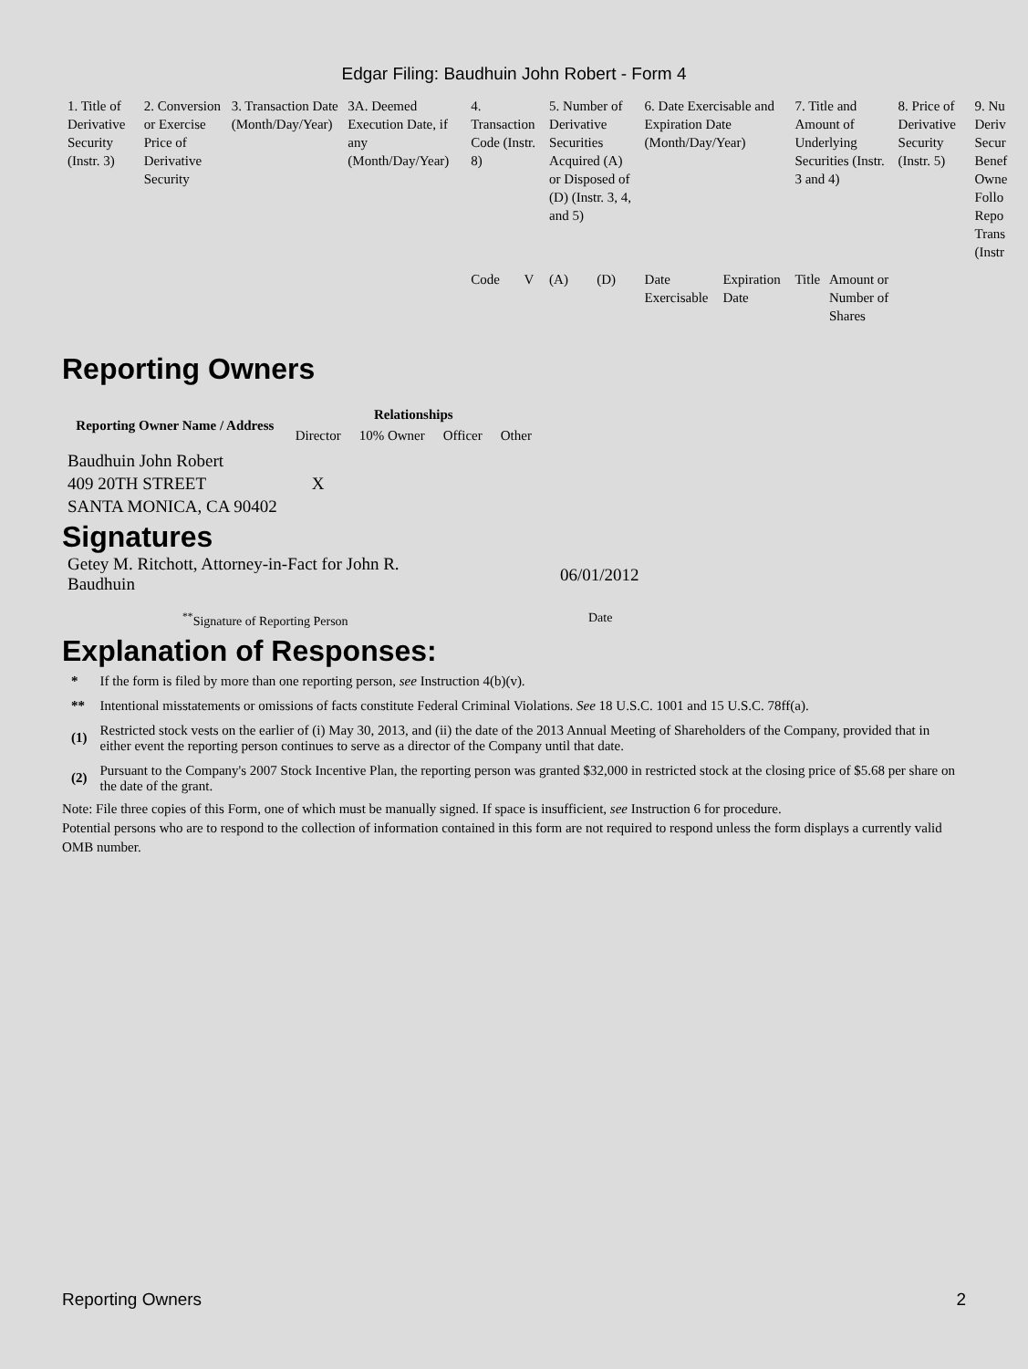Edgar Filing: Baudhuin John Robert - Form 4
| 1. Title of Derivative Security (Instr. 3) | 2. Conversion or Exercise Price of Derivative Security | 3. Transaction Date (Month/Day/Year) | 3A. Deemed Execution Date, if any (Month/Day/Year) | 4. Transaction Code (Instr. 8) | | 5. Number of Derivative Securities Acquired (A) or Disposed of (D) (Instr. 3, 4, and 5) | | 6. Date Exercisable and Expiration Date (Month/Day/Year) | | 7. Title and Amount of Underlying Securities (Instr. 3 and 4) | | 8. Price of Derivative Security (Instr. 5) | 9. Nu Deriv Secur Benef Owne Follo Repo Trans (Instr |
| | | | | Code | V | (A) | (D) | Date Exercisable | Expiration Date | Title | Amount or Number of Shares | | |
Reporting Owners
| Reporting Owner Name / Address | Relationships | | | |
| --- | --- | --- | --- | --- |
| | Director | 10% Owner | Officer | Other |
| Baudhuin John Robert 409 20TH STREET SANTA MONICA, CA 90402 | X | | | |
Signatures
Getey M. Ritchott, Attorney-in-Fact for John R. Baudhuin
06/01/2012
<sup>**</sup> Signature of Reporting Person Date
Explanation of Responses:
| * | If the form is filed by more than one reporting person, see Instruction 4(b)(v). |
| ** | Intentional misstatements or omissions of facts constitute Federal Criminal Violations. See 18 U.S.C. 1001 and 15 U.S.C. 78ff(a). |
| (1) | Restricted stock vests on the earlier of (i) May 30, 2013, and (ii) the date of the 2013 Annual Meeting of Shareholders of the Company, provided that in either event the reporting person continues to serve as a director of the Company until that date. |
| (2) | Pursuant to the Company's 2007 Stock Incentive Plan, the reporting person was granted $32,000 in restricted stock at the closing price of $5.68 per share on the date of the grant. |
Note: File three copies of this Form, one of which must be manually signed. If space is insufficient, see Instruction 6 for procedure.
Potential persons who are to respond to the collection of information contained in this form are not required to respond unless the form displays a currently valid OMB number.
Reporting Owners 2